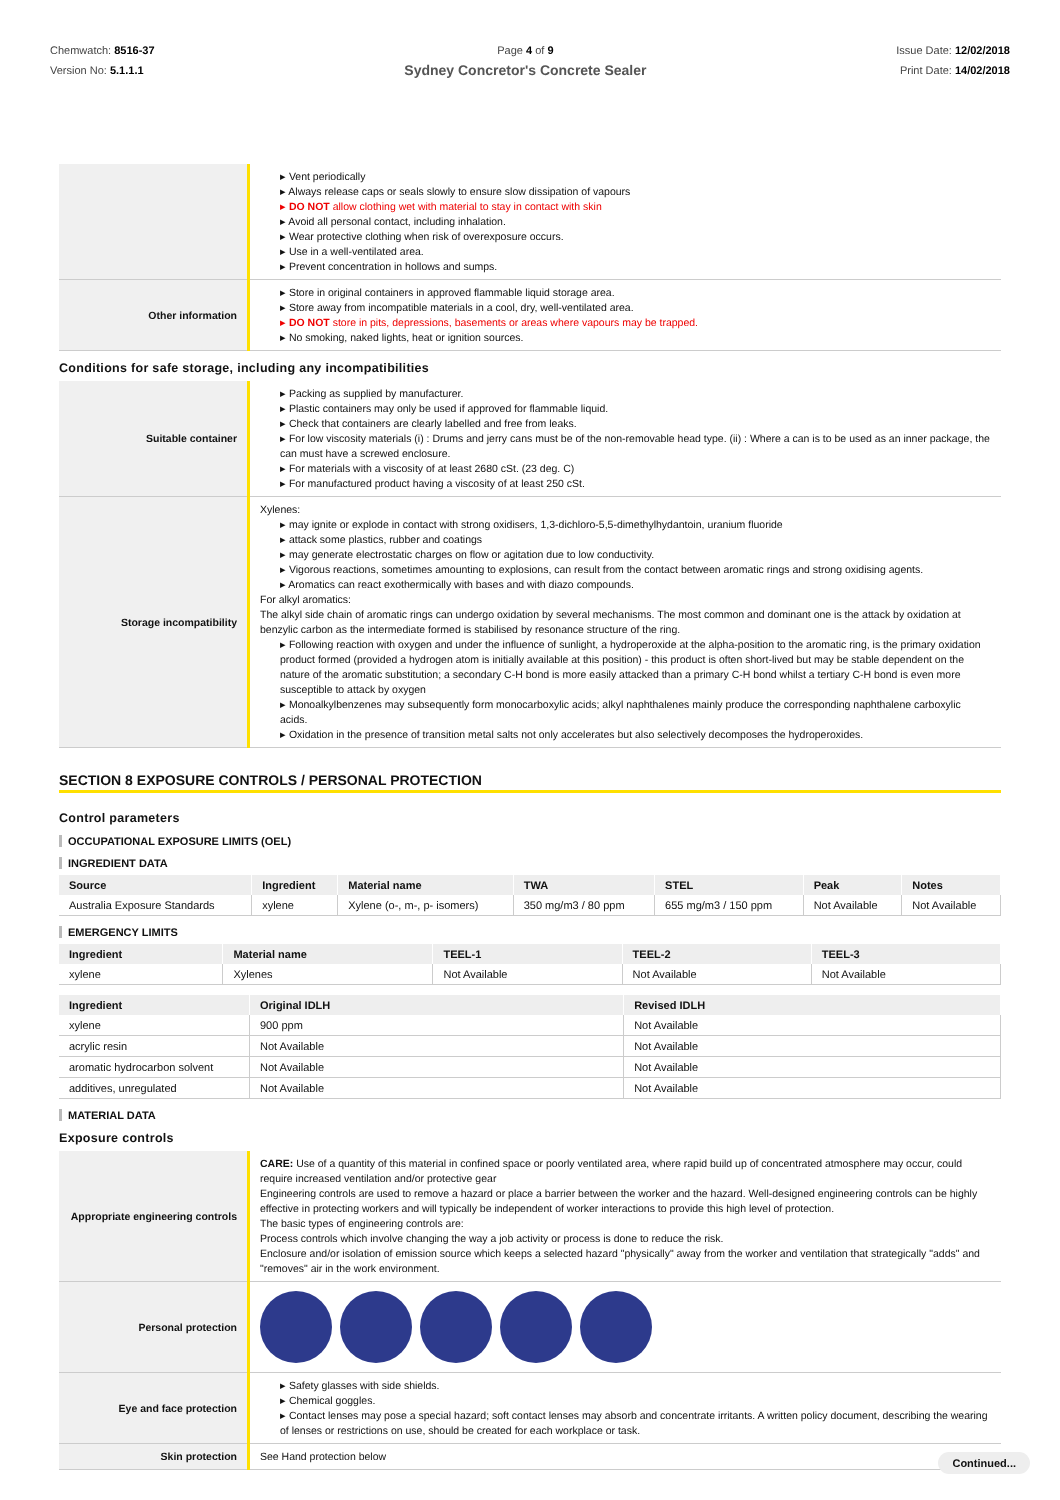Chemwatch: 8516-37
Version No: 5.1.1.1
Page 4 of 9
Sydney Concretor's Concrete Sealer
Issue Date: 12/02/2018
Print Date: 14/02/2018
| | ▸ Vent periodically ▸ Always release caps or seals slowly to ensure slow dissipation of vapours ▸ DO NOT allow clothing wet with material to stay in contact with skin ▸ Avoid all personal contact, including inhalation. ▸ Wear protective clothing when risk of overexposure occurs. ▸ Use in a well-ventilated area. ▸ Prevent concentration in hollows and sumps. |
| Other information | ▸ Store in original containers in approved flammable liquid storage area. ▸ Store away from incompatible materials in a cool, dry, well-ventilated area. ▸ DO NOT store in pits, depressions, basements or areas where vapours may be trapped. ▸ No smoking, naked lights, heat or ignition sources. |
Conditions for safe storage, including any incompatibilities
| Suitable container | ▸ Packing as supplied by manufacturer. ▸ Plastic containers may only be used if approved for flammable liquid. ▸ Check that containers are clearly labelled and free from leaks. ▸ For low viscosity materials (i) : Drums and jerry cans must be of the non-removable head type. (ii) : Where a can is to be used as an inner package, the can must have a screwed enclosure. ▸ For materials with a viscosity of at least 2680 cSt. (23 deg. C) ▸ For manufactured product having a viscosity of at least 250 cSt. |
| Storage incompatibility | Xylenes: ▸ may ignite or explode in contact with strong oxidisers, 1,3-dichloro-5,5-dimethylhydantoin, uranium fluoride ▸ attack some plastics, rubber and coatings ▸ may generate electrostatic charges on flow or agitation due to low conductivity. ▸ Vigorous reactions, sometimes amounting to explosions, can result from the contact between aromatic rings and strong oxidising agents. ▸ Aromatics can react exothermically with bases and with diazo compounds. For alkyl aromatics: The alkyl side chain of aromatic rings can undergo oxidation by several mechanisms. The most common and dominant one is the attack by oxidation at benzylic carbon as the intermediate formed is stabilised by resonance structure of the ring. ▸ Following reaction with oxygen and under the influence of sunlight, a hydroperoxide at the alpha-position to the aromatic ring, is the primary oxidation product formed (provided a hydrogen atom is initially available at this position) - this product is often short-lived but may be stable dependent on the nature of the aromatic substitution; a secondary C-H bond is more easily attacked than a primary C-H bond whilst a tertiary C-H bond is even more susceptible to attack by oxygen ▸ Monoalkylbenzenes may subsequently form monocarboxylic acids; alkyl naphthalenes mainly produce the corresponding naphthalene carboxylic acids. ▸ Oxidation in the presence of transition metal salts not only accelerates but also selectively decomposes the hydroperoxides. |
SECTION 8 EXPOSURE CONTROLS / PERSONAL PROTECTION
Control parameters
OCCUPATIONAL EXPOSURE LIMITS (OEL)
INGREDIENT DATA
| Source | Ingredient | Material name | TWA | STEL | Peak | Notes |
| --- | --- | --- | --- | --- | --- | --- |
| Australia Exposure Standards | xylene | Xylene (o-, m-, p- isomers) | 350 mg/m3 / 80 ppm | 655 mg/m3 / 150 ppm | Not Available | Not Available |
EMERGENCY LIMITS
| Ingredient | Material name | TEEL-1 | TEEL-2 | TEEL-3 |
| --- | --- | --- | --- | --- |
| xylene | Xylenes | Not Available | Not Available | Not Available |
| Ingredient | Original IDLH | Revised IDLH |
| --- | --- | --- |
| xylene | 900 ppm | Not Available |
| acrylic resin | Not Available | Not Available |
| aromatic hydrocarbon solvent | Not Available | Not Available |
| additives, unregulated | Not Available | Not Available |
MATERIAL DATA
Exposure controls
| Appropriate engineering controls | CARE: Use of a quantity of this material in confined space or poorly ventilated area, where rapid build up of concentrated atmosphere may occur, could require increased ventilation and/or protective gear Engineering controls are used to remove a hazard or place a barrier between the worker and the hazard. Well-designed engineering controls can be highly effective in protecting workers and will typically be independent of worker interactions to provide this high level of protection. The basic types of engineering controls are: Process controls which involve changing the way a job activity or process is done to reduce the risk. Enclosure and/or isolation of emission source which keeps a selected hazard "physically" away from the worker and ventilation that strategically "adds" and "removes" air in the work environment. |
| Personal protection | |
| Eye and face protection | ▸ Safety glasses with side shields. ▸ Chemical goggles. ▸ Contact lenses may pose a special hazard; soft contact lenses may absorb and concentrate irritants. A written policy document, describing the wearing of lenses or restrictions on use, should be created for each workplace or task. |
| Skin protection | See Hand protection below |
Continued...